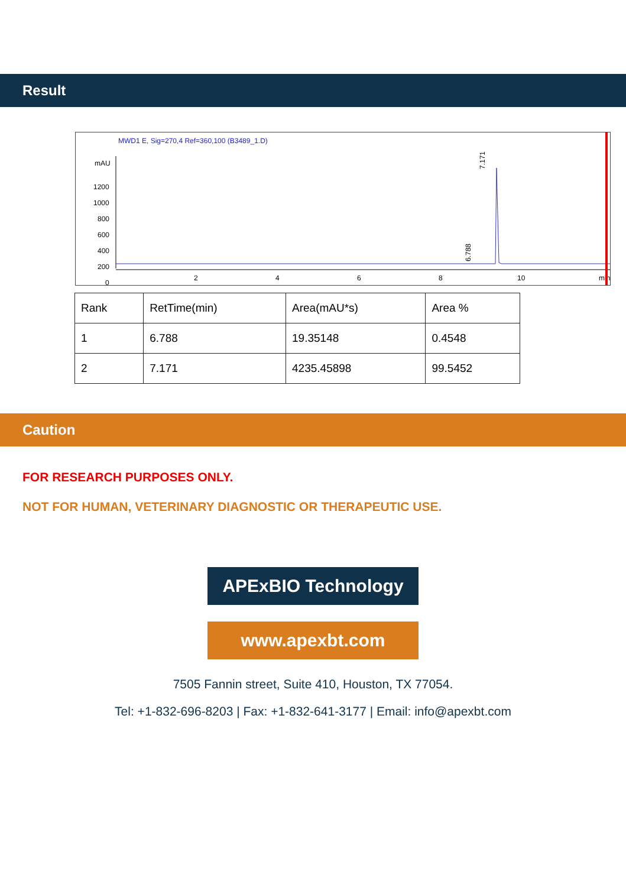Result
MWD1 E, Sig=270,4 Ref=360,100 (B3489_1.D)
mAU
1200
1000
800
600
400
200
0
2
4
6
8
10
min
6.788
7.171
| Rank | RetTime(min) | Area(mAU*s) | Area % |
| 1 | 6.788 | 19.35148 | 0.4548 |
| 2 | 7.171 | 4235.45898 | 99.5452 |
Caution
FOR RESEARCH PURPOSES ONLY.
NOT FOR HUMAN, VETERINARY DIAGNOSTIC OR THERAPEUTIC USE.
APExBIO Technology
www.apexbt.com
7505 Fannin street, Suite 410, Houston, TX 77054.
Tel: +1-832-696-8203 | Fax: +1-832-641-3177 | Email: info@apexbt.com